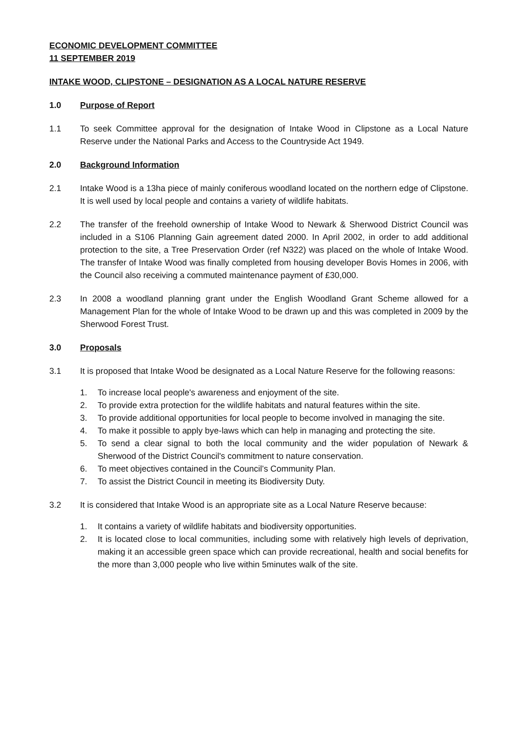ECONOMIC DEVELOPMENT COMMITTEE
11 SEPTEMBER 2019
INTAKE WOOD, CLIPSTONE – DESIGNATION AS A LOCAL NATURE RESERVE
1.0 Purpose of Report
1.1 To seek Committee approval for the designation of Intake Wood in Clipstone as a Local Nature Reserve under the National Parks and Access to the Countryside Act 1949.
2.0 Background Information
2.1 Intake Wood is a 13ha piece of mainly coniferous woodland located on the northern edge of Clipstone. It is well used by local people and contains a variety of wildlife habitats.
2.2 The transfer of the freehold ownership of Intake Wood to Newark & Sherwood District Council was included in a S106 Planning Gain agreement dated 2000. In April 2002, in order to add additional protection to the site, a Tree Preservation Order (ref N322) was placed on the whole of Intake Wood. The transfer of Intake Wood was finally completed from housing developer Bovis Homes in 2006, with the Council also receiving a commuted maintenance payment of £30,000.
2.3 In 2008 a woodland planning grant under the English Woodland Grant Scheme allowed for a Management Plan for the whole of Intake Wood to be drawn up and this was completed in 2009 by the Sherwood Forest Trust.
3.0 Proposals
3.1 It is proposed that Intake Wood be designated as a Local Nature Reserve for the following reasons:
1. To increase local people's awareness and enjoyment of the site.
2. To provide extra protection for the wildlife habitats and natural features within the site.
3. To provide additional opportunities for local people to become involved in managing the site.
4. To make it possible to apply bye-laws which can help in managing and protecting the site.
5. To send a clear signal to both the local community and the wider population of Newark & Sherwood of the District Council's commitment to nature conservation.
6. To meet objectives contained in the Council’s Community Plan.
7. To assist the District Council in meeting its Biodiversity Duty.
3.2 It is considered that Intake Wood is an appropriate site as a Local Nature Reserve because:
1. It contains a variety of wildlife habitats and biodiversity opportunities.
2. It is located close to local communities, including some with relatively high levels of deprivation, making it an accessible green space which can provide recreational, health and social benefits for the more than 3,000 people who live within 5minutes walk of the site.